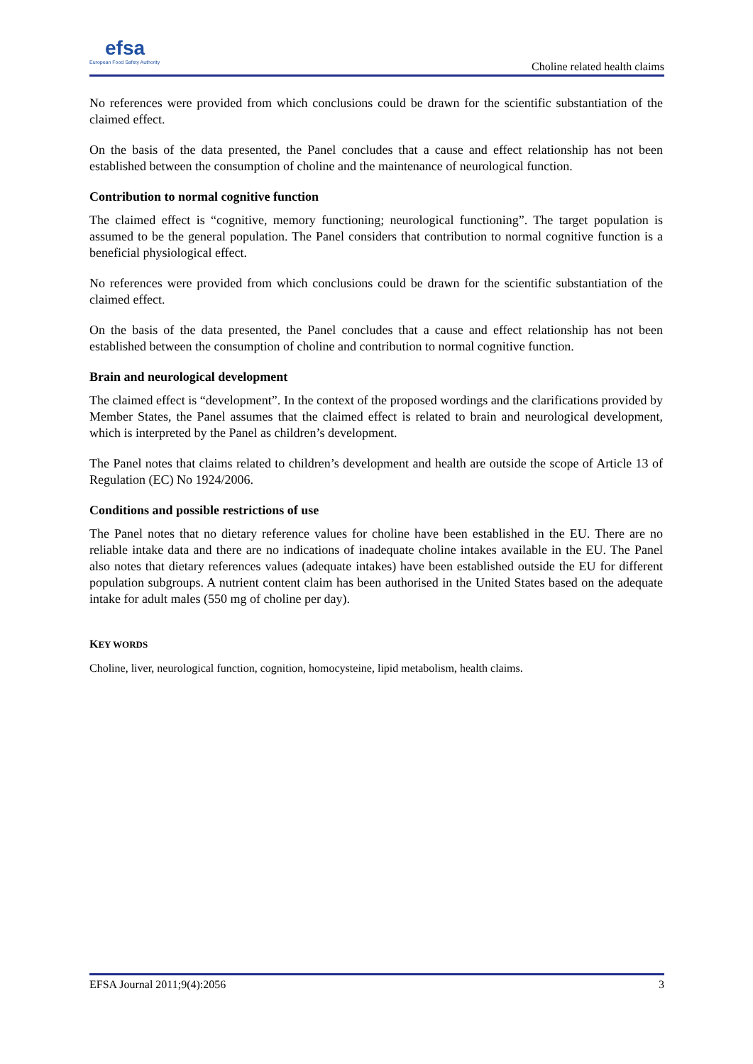efsa
European Food Safety Authority
Choline related health claims
No references were provided from which conclusions could be drawn for the scientific substantiation of the claimed effect.
On the basis of the data presented, the Panel concludes that a cause and effect relationship has not been established between the consumption of choline and the maintenance of neurological function.
Contribution to normal cognitive function
The claimed effect is “cognitive, memory functioning; neurological functioning”. The target population is assumed to be the general population. The Panel considers that contribution to normal cognitive function is a beneficial physiological effect.
No references were provided from which conclusions could be drawn for the scientific substantiation of the claimed effect.
On the basis of the data presented, the Panel concludes that a cause and effect relationship has not been established between the consumption of choline and contribution to normal cognitive function.
Brain and neurological development
The claimed effect is “development”. In the context of the proposed wordings and the clarifications provided by Member States, the Panel assumes that the claimed effect is related to brain and neurological development, which is interpreted by the Panel as children’s development.
The Panel notes that claims related to children’s development and health are outside the scope of Article 13 of Regulation (EC) No 1924/2006.
Conditions and possible restrictions of use
The Panel notes that no dietary reference values for choline have been established in the EU. There are no reliable intake data and there are no indications of inadequate choline intakes available in the EU. The Panel also notes that dietary references values (adequate intakes) have been established outside the EU for different population subgroups. A nutrient content claim has been authorised in the United States based on the adequate intake for adult males (550 mg of choline per day).
KEY WORDS
Choline, liver, neurological function, cognition, homocysteine, lipid metabolism, health claims.
EFSA Journal 2011;9(4):2056 3